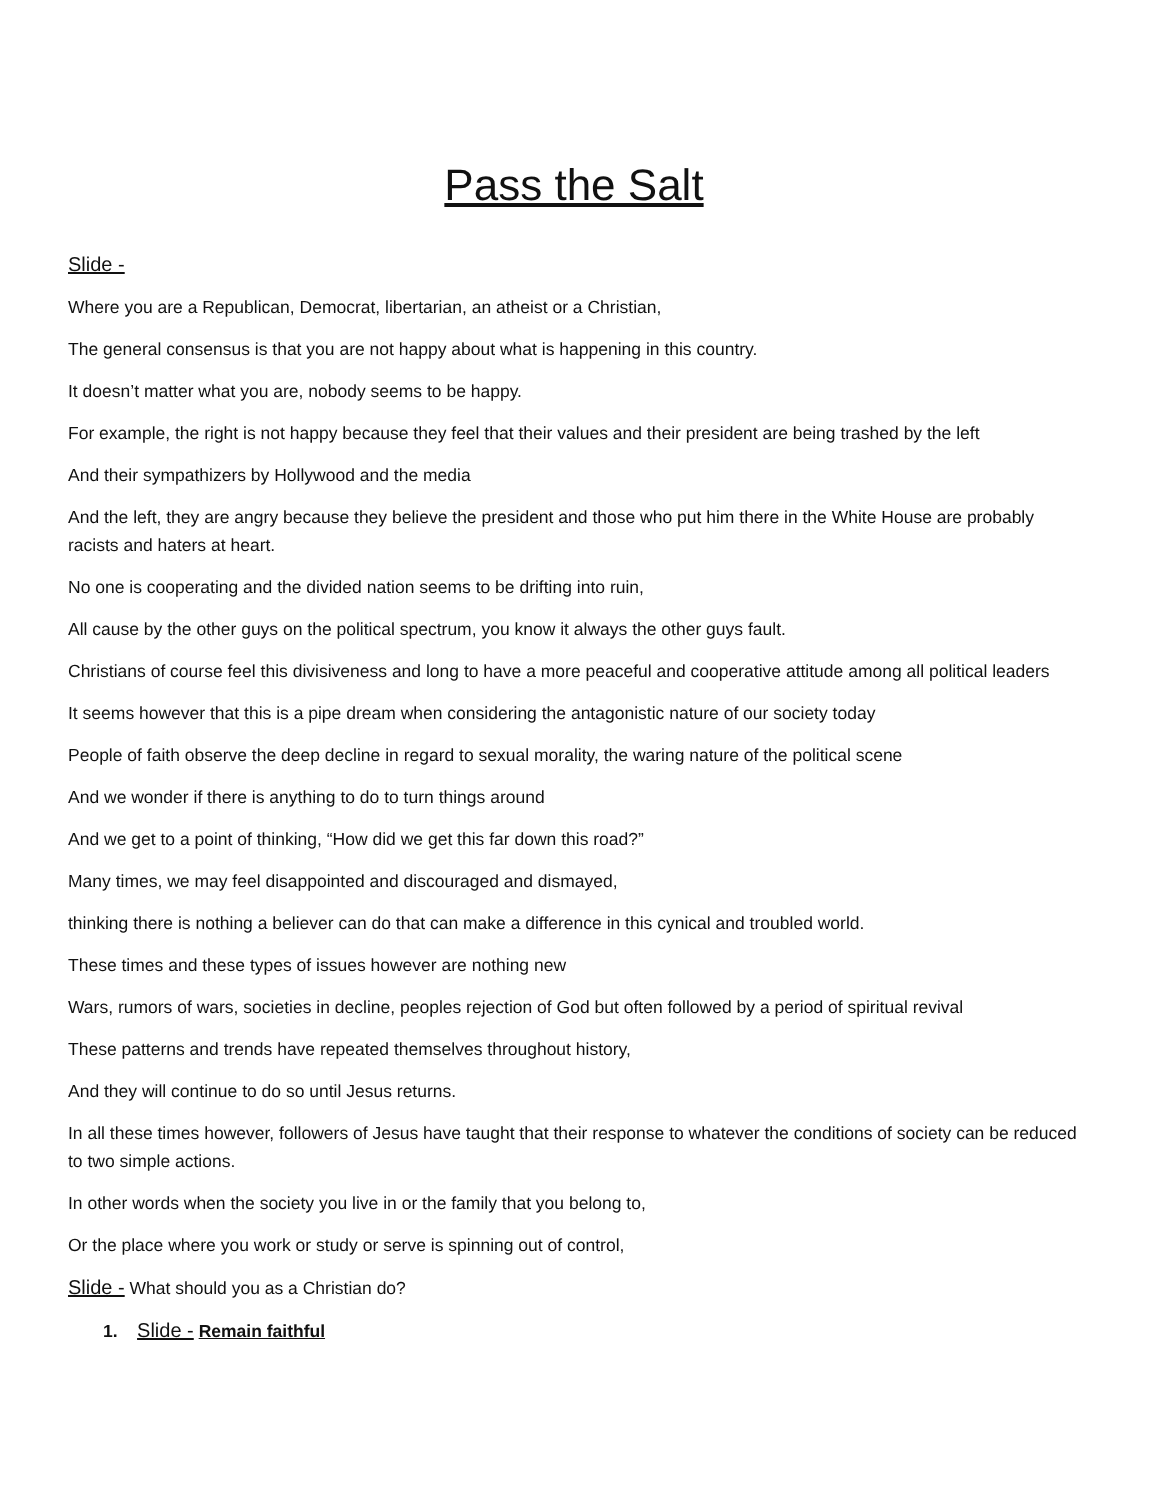Pass the Salt
Slide -
Where you are a Republican, Democrat, libertarian, an atheist or a Christian,
The general consensus is that you are not happy about what is happening in this country.
It doesn’t matter what you are, nobody seems to be happy.
For example, the right is not happy because they feel that their values and their president are being trashed by the left
And their sympathizers by Hollywood and the media
And the left, they are angry because they believe the president and those who put him there in the White House are probably racists and haters at heart.
No one is cooperating and the divided nation seems to be drifting into ruin,
All cause by the other guys on the political spectrum, you know it always the other guys fault.
Christians of course feel this divisiveness and long to have a more peaceful and cooperative attitude among all political leaders
It seems however that this is a pipe dream when considering the antagonistic nature of our society today
People of faith observe the deep decline in regard to sexual morality, the waring nature of the political scene
And we wonder if there is anything to do to turn things around
And we get to a point of thinking, “How did we get this far down this road?”
Many times, we may feel disappointed and discouraged and dismayed,
thinking there is nothing a believer can do that can make a difference in this cynical and troubled world.
These times and these types of issues however are nothing new
Wars, rumors of wars, societies in decline, peoples rejection of God but often followed by a period of spiritual revival
These patterns and trends have repeated themselves throughout history,
And they will continue to do so until Jesus returns.
In all these times however, followers of Jesus have taught that their response to whatever the conditions of society can be reduced to two simple actions.
In other words when the society you live in or the family that you belong to,
Or the place where you work or study or serve is spinning out of control,
Slide - What should you as a Christian do?
1. Slide - Remain faithful